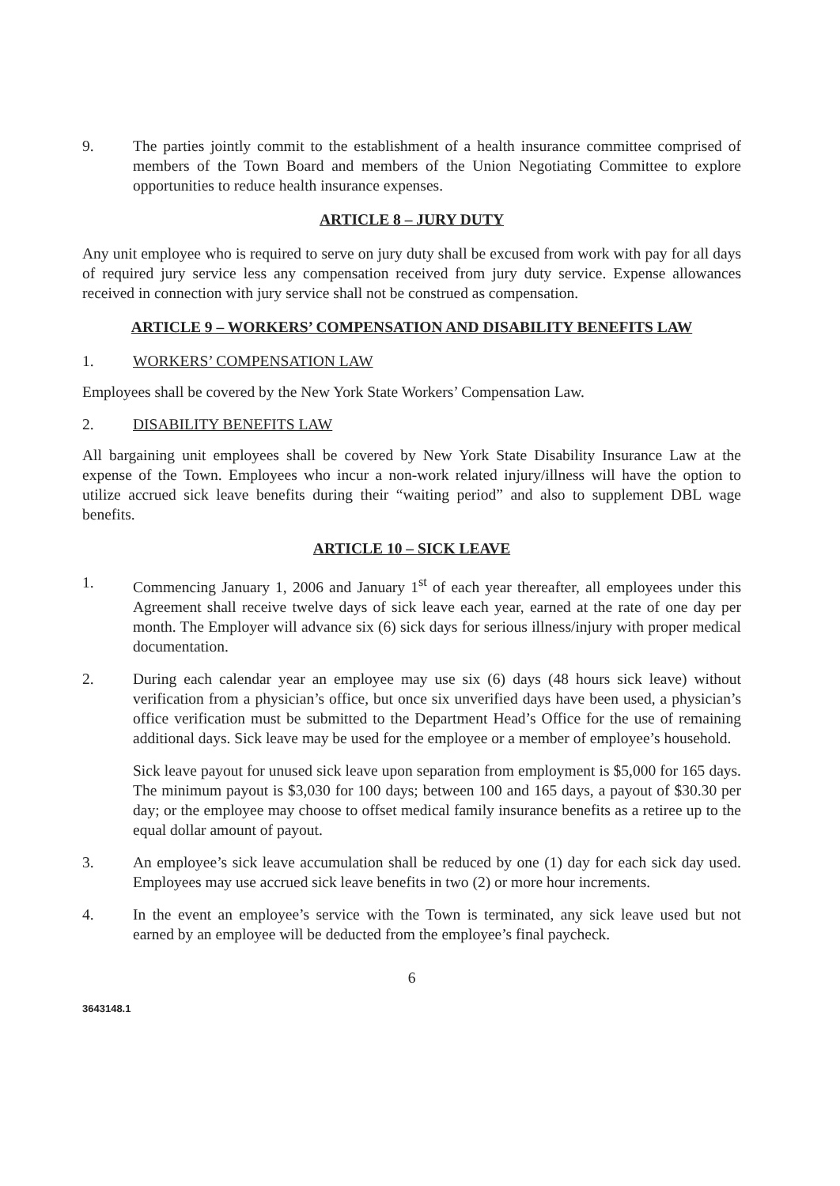9. The parties jointly commit to the establishment of a health insurance committee comprised of members of the Town Board and members of the Union Negotiating Committee to explore opportunities to reduce health insurance expenses.
ARTICLE 8 – JURY DUTY
Any unit employee who is required to serve on jury duty shall be excused from work with pay for all days of required jury service less any compensation received from jury duty service. Expense allowances received in connection with jury service shall not be construed as compensation.
ARTICLE 9 – WORKERS’ COMPENSATION AND DISABILITY BENEFITS LAW
1. WORKERS’ COMPENSATION LAW
Employees shall be covered by the New York State Workers’ Compensation Law.
2. DISABILITY BENEFITS LAW
All bargaining unit employees shall be covered by New York State Disability Insurance Law at the expense of the Town. Employees who incur a non-work related injury/illness will have the option to utilize accrued sick leave benefits during their “waiting period” and also to supplement DBL wage benefits.
ARTICLE 10 – SICK LEAVE
1. Commencing January 1, 2006 and January 1<sup>st</sup> of each year thereafter, all employees under this Agreement shall receive twelve days of sick leave each year, earned at the rate of one day per month. The Employer will advance six (6) sick days for serious illness/injury with proper medical documentation.
2. During each calendar year an employee may use six (6) days (48 hours sick leave) without verification from a physician’s office, but once six unverified days have been used, a physician’s office verification must be submitted to the Department Head’s Office for the use of remaining additional days. Sick leave may be used for the employee or a member of employee’s household.
Sick leave payout for unused sick leave upon separation from employment is $5,000 for 165 days. The minimum payout is $3,030 for 100 days; between 100 and 165 days, a payout of $30.30 per day; or the employee may choose to offset medical family insurance benefits as a retiree up to the equal dollar amount of payout.
3. An employee’s sick leave accumulation shall be reduced by one (1) day for each sick day used. Employees may use accrued sick leave benefits in two (2) or more hour increments.
4. In the event an employee’s service with the Town is terminated, any sick leave used but not earned by an employee will be deducted from the employee’s final paycheck.
6
3643148.1